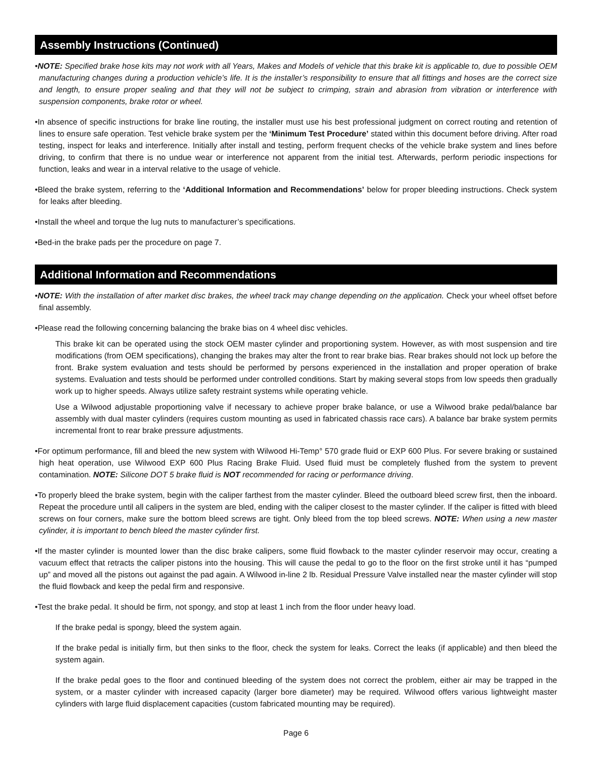Assembly Instructions (Continued)
•NOTE: Specified brake hose kits may not work with all Years, Makes and Models of vehicle that this brake kit is applicable to, due to possible OEM manufacturing changes during a production vehicle’s life. It is the installer’s responsibility to ensure that all fittings and hoses are the correct size and length, to ensure proper sealing and that they will not be subject to crimping, strain and abrasion from vibration or interference with suspension components, brake rotor or wheel.
•In absence of specific instructions for brake line routing, the installer must use his best professional judgment on correct routing and retention of lines to ensure safe operation. Test vehicle brake system per the ‘Minimum Test Procedure’ stated within this document before driving. After road testing, inspect for leaks and interference. Initially after install and testing, perform frequent checks of the vehicle brake system and lines before driving, to confirm that there is no undue wear or interference not apparent from the initial test. Afterwards, perform periodic inspections for function, leaks and wear in a interval relative to the usage of vehicle.
•Bleed the brake system, referring to the ‘Additional Information and Recommendations’ below for proper bleeding instructions. Check system for leaks after bleeding.
•Install the wheel and torque the lug nuts to manufacturer’s specifications.
•Bed-in the brake pads per the procedure on page 7.
Additional Information and Recommendations
•NOTE: With the installation of after market disc brakes, the wheel track may change depending on the application. Check your wheel offset before final assembly.
•Please read the following concerning balancing the brake bias on 4 wheel disc vehicles.
This brake kit can be operated using the stock OEM master cylinder and proportioning system. However, as with most suspension and tire modifications (from OEM specifications), changing the brakes may alter the front to rear brake bias. Rear brakes should not lock up before the front. Brake system evaluation and tests should be performed by persons experienced in the installation and proper operation of brake systems. Evaluation and tests should be performed under controlled conditions. Start by making several stops from low speeds then gradually work up to higher speeds. Always utilize safety restraint systems while operating vehicle.
Use a Wilwood adjustable proportioning valve if necessary to achieve proper brake balance, or use a Wilwood brake pedal/balance bar assembly with dual master cylinders (requires custom mounting as used in fabricated chassis race cars). A balance bar brake system permits incremental front to rear brake pressure adjustments.
•For optimum performance, fill and bleed the new system with Wilwood Hi-Temp° 570 grade fluid or EXP 600 Plus. For severe braking or sustained high heat operation, use Wilwood EXP 600 Plus Racing Brake Fluid. Used fluid must be completely flushed from the system to prevent contamination. NOTE: Silicone DOT 5 brake fluid is NOT recommended for racing or performance driving.
•To properly bleed the brake system, begin with the caliper farthest from the master cylinder. Bleed the outboard bleed screw first, then the inboard. Repeat the procedure until all calipers in the system are bled, ending with the caliper closest to the master cylinder. If the caliper is fitted with bleed screws on four corners, make sure the bottom bleed screws are tight. Only bleed from the top bleed screws. NOTE: When using a new master cylinder, it is important to bench bleed the master cylinder first.
•If the master cylinder is mounted lower than the disc brake calipers, some fluid flowback to the master cylinder reservoir may occur, creating a vacuum effect that retracts the caliper pistons into the housing. This will cause the pedal to go to the floor on the first stroke until it has “pumped up” and moved all the pistons out against the pad again. A Wilwood in-line 2 lb. Residual Pressure Valve installed near the master cylinder will stop the fluid flowback and keep the pedal firm and responsive.
•Test the brake pedal. It should be firm, not spongy, and stop at least 1 inch from the floor under heavy load.
If the brake pedal is spongy, bleed the system again.
If the brake pedal is initially firm, but then sinks to the floor, check the system for leaks. Correct the leaks (if applicable) and then bleed the system again.
If the brake pedal goes to the floor and continued bleeding of the system does not correct the problem, either air may be trapped in the system, or a master cylinder with increased capacity (larger bore diameter) may be required. Wilwood offers various lightweight master cylinders with large fluid displacement capacities (custom fabricated mounting may be required).
Page 6